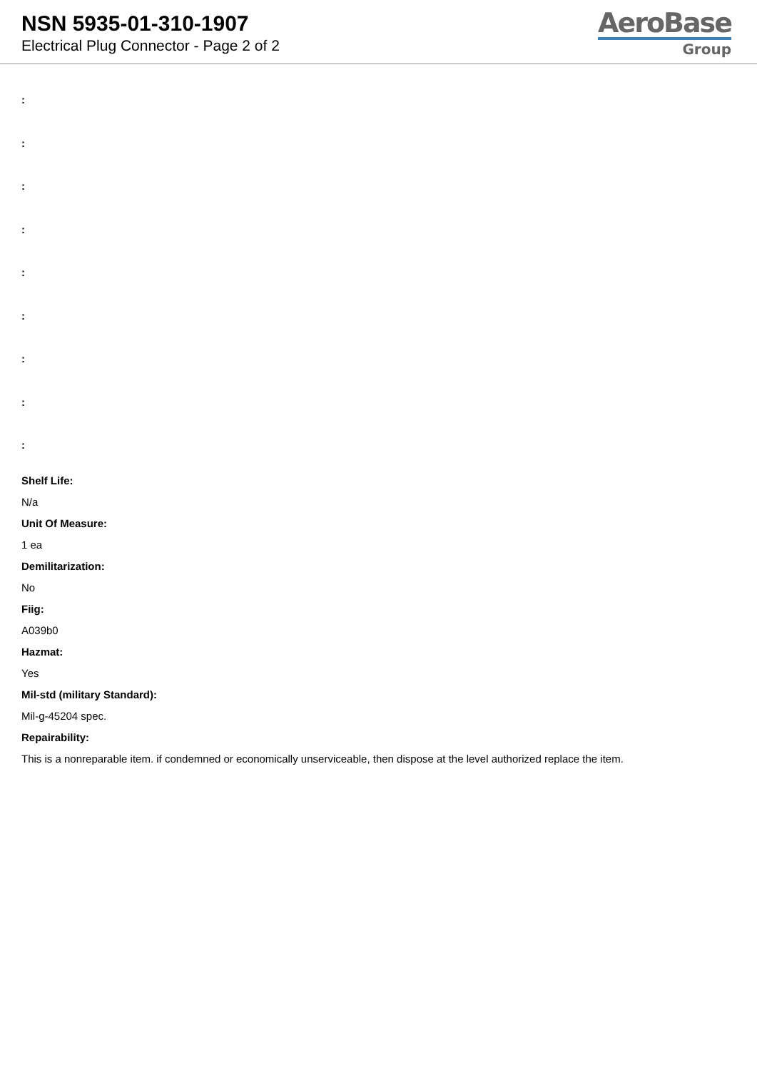NSN 5935-01-310-1907
Electrical Plug Connector - Page 2 of 2
AeroBase
Group
:
:
:
:
:
:
:
:
:
Shelf Life:
N/a
Unit Of Measure:
1 ea
Demilitarization:
No
Fiig:
A039b0
Hazmat:
Yes
Mil-std (military Standard):
Mil-g-45204 spec.
Repairability:
This is a nonreparable item. if condemned or economically unserviceable, then dispose at the level authorized replace the item.